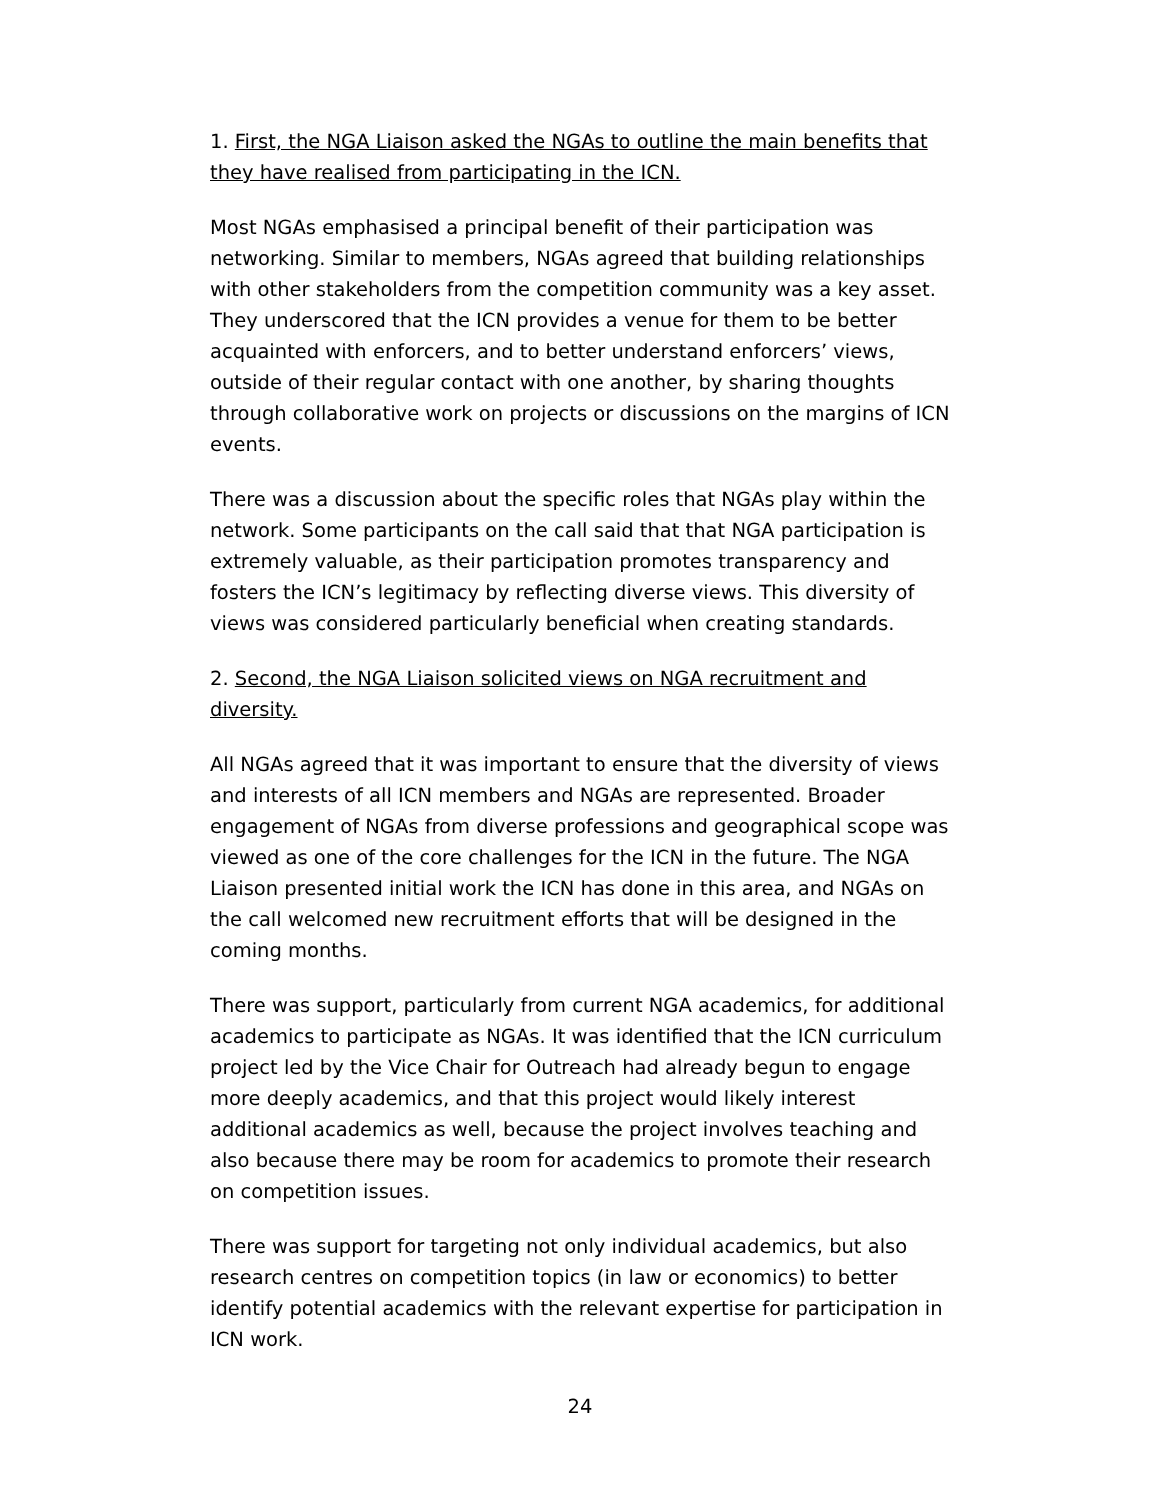1. First, the NGA Liaison asked the NGAs to outline the main benefits that they have realised from participating in the ICN.
Most NGAs emphasised a principal benefit of their participation was networking. Similar to members, NGAs agreed that building relationships with other stakeholders from the competition community was a key asset. They underscored that the ICN provides a venue for them to be better acquainted with enforcers, and to better understand enforcers’ views, outside of their regular contact with one another, by sharing thoughts through collaborative work on projects or discussions on the margins of ICN events.
There was a discussion about the specific roles that NGAs play within the network. Some participants on the call said that that NGA participation is extremely valuable, as their participation promotes transparency and fosters the ICN’s legitimacy by reflecting diverse views. This diversity of views was considered particularly beneficial when creating standards.
2. Second, the NGA Liaison solicited views on NGA recruitment and diversity.
All NGAs agreed that it was important to ensure that the diversity of views and interests of all ICN members and NGAs are represented. Broader engagement of NGAs from diverse professions and geographical scope was viewed as one of the core challenges for the ICN in the future. The NGA Liaison presented initial work the ICN has done in this area, and NGAs on the call welcomed new recruitment efforts that will be designed in the coming months.
There was support, particularly from current NGA academics, for additional academics to participate as NGAs. It was identified that the ICN curriculum project led by the Vice Chair for Outreach had already begun to engage more deeply academics, and that this project would likely interest additional academics as well, because the project involves teaching and also because there may be room for academics to promote their research on competition issues.
There was support for targeting not only individual academics, but also research centres on competition topics (in law or economics) to better identify potential academics with the relevant expertise for participation in ICN work.
24